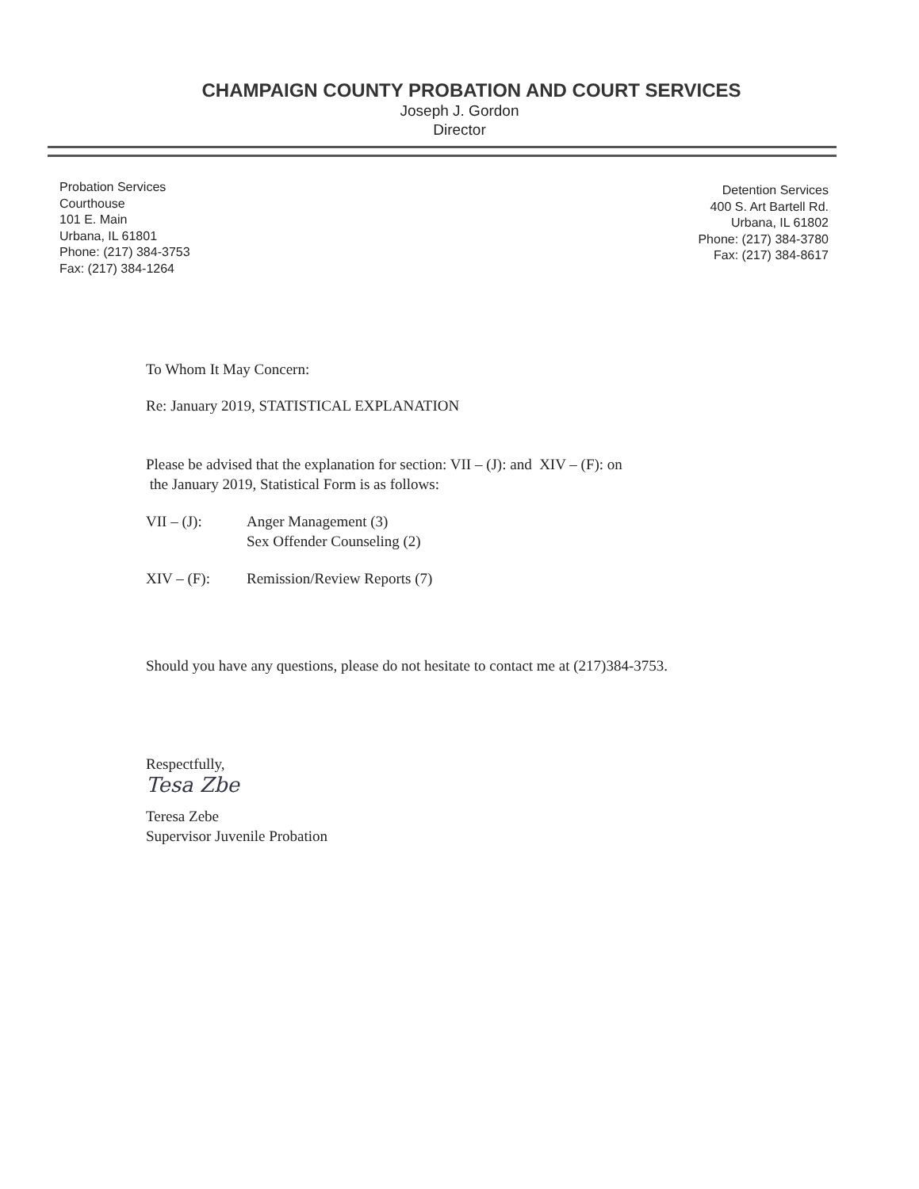CHAMPAIGN COUNTY PROBATION AND COURT SERVICES
Joseph J. Gordon
Director
Probation Services
Courthouse
101 E. Main
Urbana, IL 61801
Phone: (217) 384-3753
Fax: (217) 384-1264
Detention Services
400 S. Art Bartell Rd.
Urbana, IL 61802
Phone: (217) 384-3780
Fax: (217) 384-8617
To Whom It May Concern:
Re: January 2019, STATISTICAL EXPLANATION
Please be advised that the explanation for section: VII – (J): and XIV – (F): on
the January 2019, Statistical Form is as follows:
VII – (J): Anger Management (3)
Sex Offender Counseling (2)
XIV – (F): Remission/Review Reports (7)
Should you have any questions, please do not hesitate to contact me at (217)384-3753.
Respectfully,
Tesa Zbe
Teresa Zebe
Supervisor Juvenile Probation